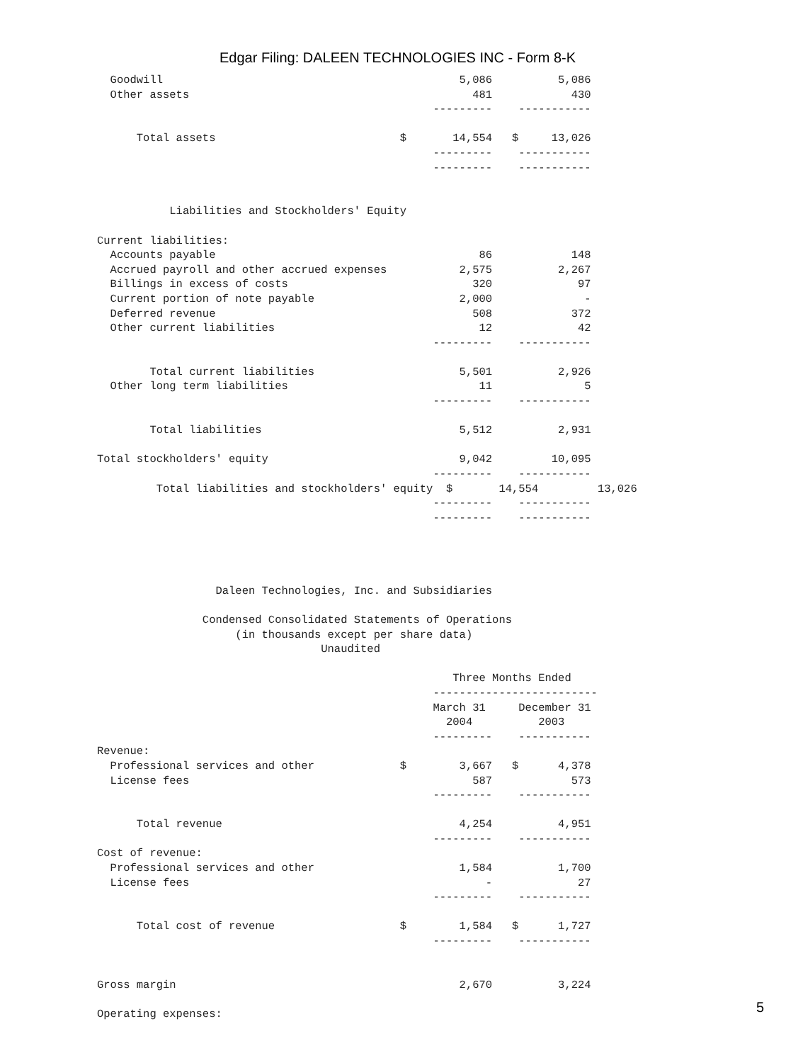Edgar Filing: DALEEN TECHNOLOGIES INC - Form 8-K
  Goodwill                                             5,086          5,086
  Other assets                                           481            430
                                                   ---------    -----------

      Total assets                            $       14,554   $     13,026
                                                   ---------    -----------
                                                   ---------    -----------


           Liabilities and Stockholders' Equity

Current liabilities:
  Accounts payable                                        86            148
  Accrued payroll and other accrued expenses           2,575          2,267
  Billings in excess of costs                            320             97
  Current portion of note payable                      2,000              -
  Deferred revenue                                       508            372
  Other current liabilities                               12             42
                                                   ---------    -----------

        Total current liabilities                      5,501          2,926
  Other long term liabilities                             11              5
                                                   ---------    -----------

        Total liabilities                              5,512          2,931

Total stockholders' equity                             9,042         10,095
                                                   ---------    -----------
         Total liabilities and stockholders' equity  $       14,554         13,026
                                                   ---------    -----------
                                                   ---------    -----------




                  Daleen Technologies, Inc. and Subsidiaries

                Condensed Consolidated Statements of Operations
                     (in thousands except per share data)
                                  Unaudited

                                                      Three Months Ended
                                                   -------------------------
                                                   March 31     December 31
                                                     2004          2003
                                                   ---------    -----------
Revenue:
  Professional services and other             $        3,667   $      4,378
  License fees                                           587            573
                                                   ---------    -----------

      Total revenue                                    4,254          4,951
                                                   ---------    -----------
Cost of revenue:
  Professional services and other                      1,584          1,700
  License fees                                             -             27
                                                   ---------    -----------

      Total cost of revenue                   $        1,584   $      1,727
                                                   ---------    -----------


Gross margin                                           2,670          3,224

Operating expenses:
5